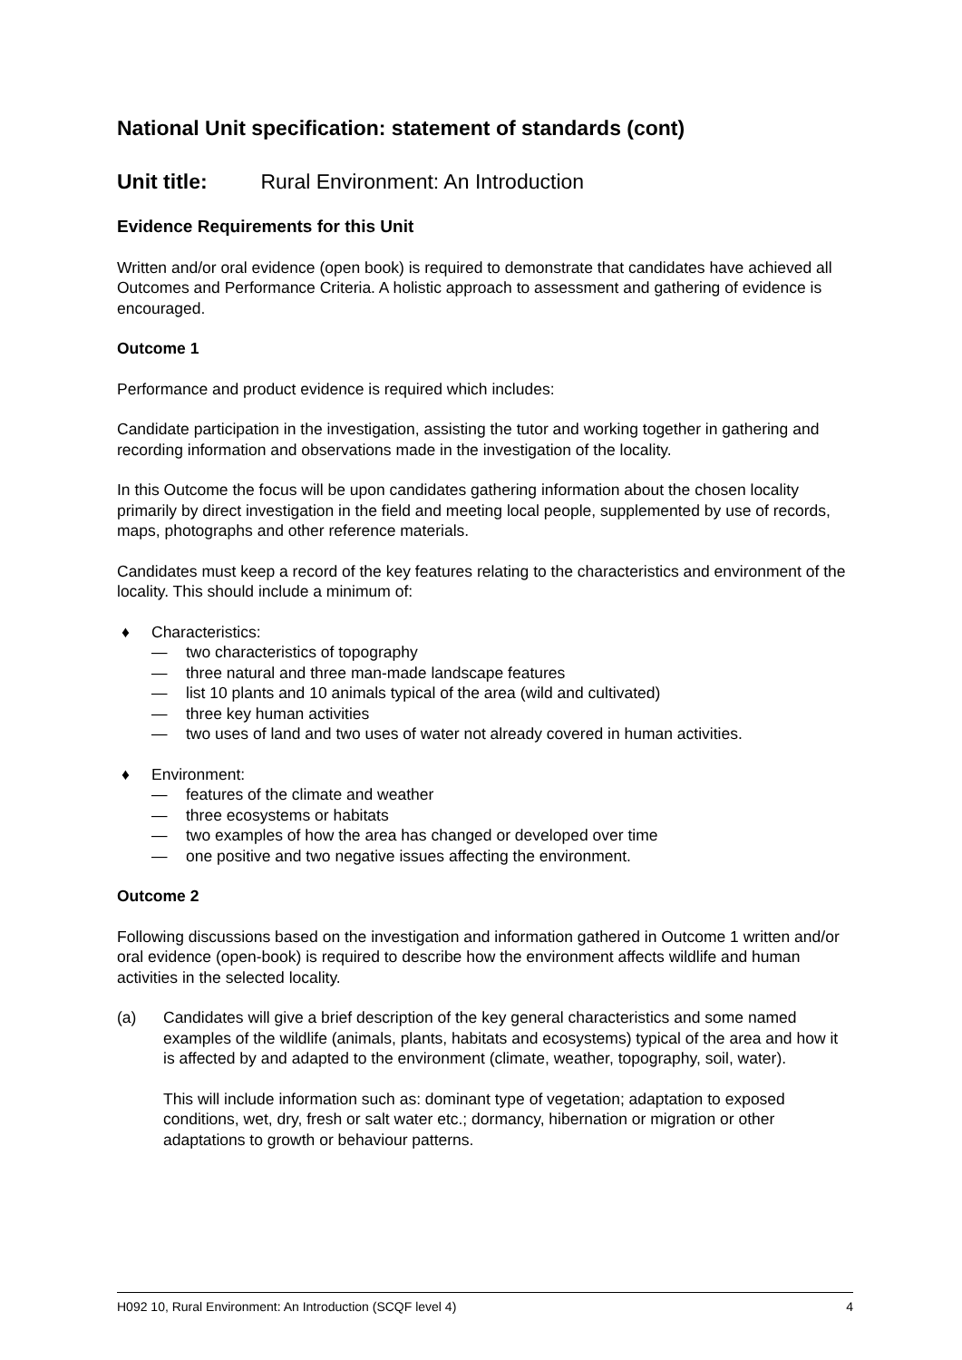National Unit specification: statement of standards (cont)
Unit title: Rural Environment: An Introduction
Evidence Requirements for this Unit
Written and/or oral evidence (open book) is required to demonstrate that candidates have achieved all Outcomes and Performance Criteria. A holistic approach to assessment and gathering of evidence is encouraged.
Outcome 1
Performance and product evidence is required which includes:
Candidate participation in the investigation, assisting the tutor and working together in gathering and recording information and observations made in the investigation of the locality.
In this Outcome the focus will be upon candidates gathering information about the chosen locality primarily by direct investigation in the field and meeting local people, supplemented by use of records, maps, photographs and other reference materials.
Candidates must keep a record of the key features relating to the characteristics and environment of the locality. This should include a minimum of:
♦ Characteristics:
— two characteristics of topography
— three natural and three man-made landscape features
— list 10 plants and 10 animals typical of the area (wild and cultivated)
— three key human activities
— two uses of land and two uses of water not already covered in human activities.
♦ Environment:
— features of the climate and weather
— three ecosystems or habitats
— two examples of how the area has changed or developed over time
— one positive and two negative issues affecting the environment.
Outcome 2
Following discussions based on the investigation and information gathered in Outcome 1 written and/or oral evidence (open-book) is required to describe how the environment affects wildlife and human activities in the selected locality.
(a) Candidates will give a brief description of the key general characteristics and some named examples of the wildlife (animals, plants, habitats and ecosystems) typical of the area and how it is affected by and adapted to the environment (climate, weather, topography, soil, water).
This will include information such as: dominant type of vegetation; adaptation to exposed conditions, wet, dry, fresh or salt water etc.; dormancy, hibernation or migration or other adaptations to growth or behaviour patterns.
H092 10, Rural Environment: An Introduction (SCQF level 4) 4